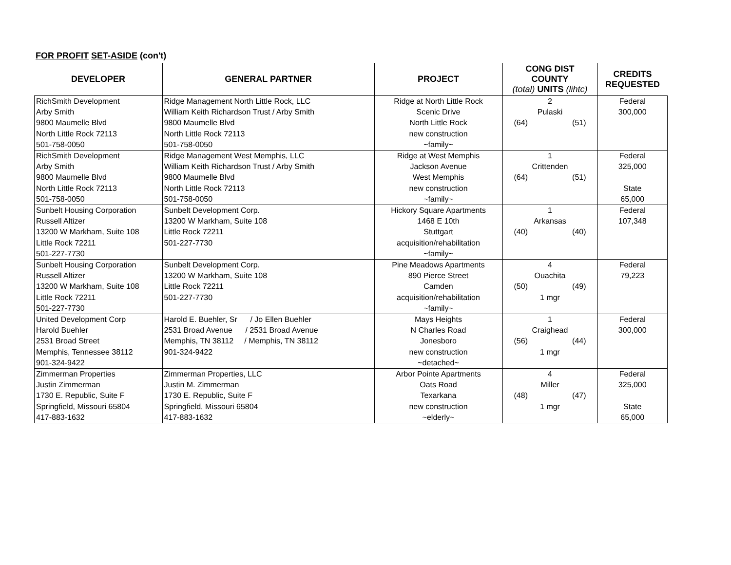FOR PROFIT SET-ASIDE (con't)
| DEVELOPER | GENERAL PARTNER | PROJECT | CONG DIST COUNTY (total) UNITS (lihtc) | CREDITS REQUESTED |
| --- | --- | --- | --- | --- |
| RichSmith Development Arby Smith 9800 Maumelle Blvd North Little Rock 72113 501-758-0050 | Ridge Management North Little Rock, LLC William Keith Richardson Trust / Arby Smith 9800 Maumelle Blvd North Little Rock 72113 501-758-0050 | Ridge at North Little Rock Scenic Drive North Little Rock new construction ~family~ | 2 Pulaski (64) (51) | Federal 300,000 |
| RichSmith Development Arby Smith 9800 Maumelle Blvd North Little Rock 72113 501-758-0050 | Ridge Management West Memphis, LLC William Keith Richardson Trust / Arby Smith 9800 Maumelle Blvd North Little Rock 72113 501-758-0050 | Ridge at West Memphis Jackson Avenue West Memphis new construction ~family~ | 1 Crittenden (64) (51) | Federal 325,000 State 65,000 |
| Sunbelt Housing Corporation Russell Altizer 13200 W Markham, Suite 108 Little Rock 72211 501-227-7730 | Sunbelt Development Corp. 13200 W Markham, Suite 108 Little Rock 72211 501-227-7730 | Hickory Square Apartments 1468 E 10th Stuttgart acquisition/rehabilitation ~family~ | 1 Arkansas (40) (40) | Federal 107,348 |
| Sunbelt Housing Corporation Russell Altizer 13200 W Markham, Suite 108 Little Rock 72211 501-227-7730 | Sunbelt Development Corp. 13200 W Markham, Suite 108 Little Rock 72211 501-227-7730 | Pine Meadows Apartments 890 Pierce Street Camden acquisition/rehabilitation ~family~ | 4 Ouachita (50) (49) 1 mgr | Federal 79,223 |
| United Development Corp Harold Buehler 2531 Broad Street Memphis, Tennessee 38112 901-324-9422 | Harold E. Buehler, Sr / Jo Ellen Buehler 2531 Broad Avenue / 2531 Broad Avenue Memphis, TN 38112 / Memphis, TN 38112 901-324-9422 | Mays Heights N Charles Road Jonesboro new construction ~detached~ | 1 Craighead (56) (44) 1 mgr | Federal 300,000 |
| Zimmerman Properties Justin Zimmerman 1730 E. Republic, Suite F Springfield, Missouri 65804 417-883-1632 | Zimmerman Properties, LLC Justin M. Zimmerman 1730 E. Republic, Suite F Springfield, Missouri 65804 417-883-1632 | Arbor Pointe Apartments Oats Road Texarkana new construction ~elderly~ | 4 Miller (48) (47) 1 mgr | Federal 325,000 State 65,000 |